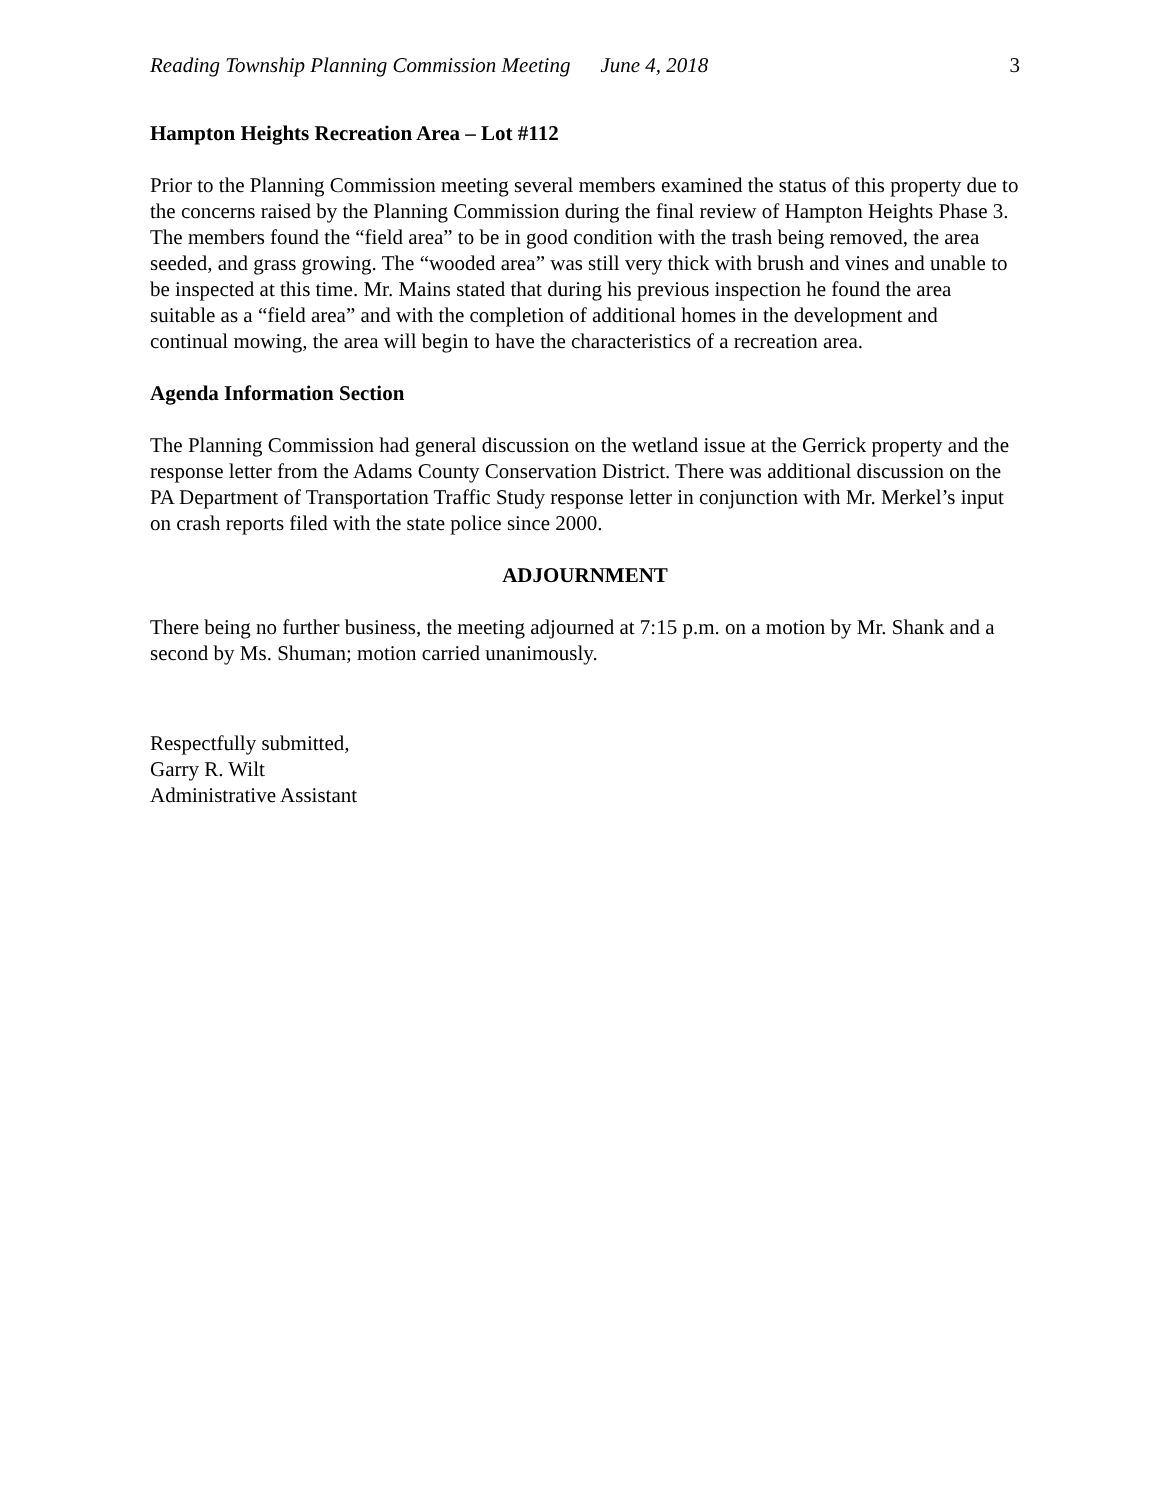Reading Township Planning Commission Meeting June 4, 2018 3
Hampton Heights Recreation Area – Lot #112
Prior to the Planning Commission meeting several members examined the status of this property due to the concerns raised by the Planning Commission during the final review of Hampton Heights Phase 3. The members found the “field area” to be in good condition with the trash being removed, the area seeded, and grass growing. The “wooded area” was still very thick with brush and vines and unable to be inspected at this time. Mr. Mains stated that during his previous inspection he found the area suitable as a “field area” and with the completion of additional homes in the development and continual mowing, the area will begin to have the characteristics of a recreation area.
Agenda Information Section
The Planning Commission had general discussion on the wetland issue at the Gerrick property and the response letter from the Adams County Conservation District. There was additional discussion on the PA Department of Transportation Traffic Study response letter in conjunction with Mr. Merkel’s input on crash reports filed with the state police since 2000.
ADJOURNMENT
There being no further business, the meeting adjourned at 7:15 p.m. on a motion by Mr. Shank and a second by Ms. Shuman; motion carried unanimously.
Respectfully submitted,
Garry R. Wilt
Administrative Assistant